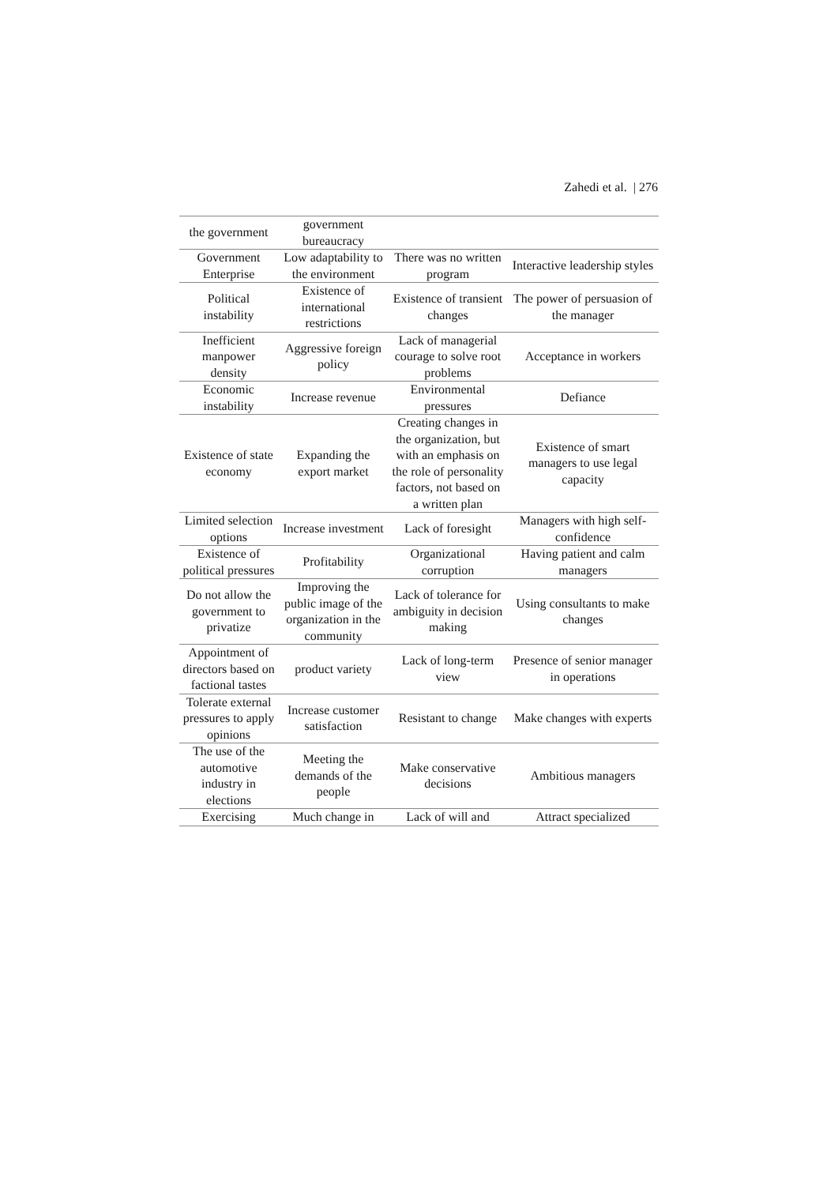Zahedi et al. | 276
| the government | government bureaucracy | | |
| Government Enterprise | Low adaptability to the environment | There was no written program | Interactive leadership styles |
| Political instability | Existence of international restrictions | Existence of transient changes | The power of persuasion of the manager |
| Inefficient manpower density | Aggressive foreign policy | Lack of managerial courage to solve root problems | Acceptance in workers |
| Economic instability | Increase revenue | Environmental pressures | Defiance |
| Existence of state economy | Expanding the export market | Creating changes in the organization, but with an emphasis on the role of personality factors, not based on a written plan | Existence of smart managers to use legal capacity |
| Limited selection options | Increase investment | Lack of foresight | Managers with high self-confidence |
| Existence of political pressures | Profitability | Organizational corruption | Having patient and calm managers |
| Do not allow the government to privatize | Improving the public image of the organization in the community | Lack of tolerance for ambiguity in decision making | Using consultants to make changes |
| Appointment of directors based on factional tastes | product variety | Lack of long-term view | Presence of senior manager in operations |
| Tolerate external pressures to apply opinions | Increase customer satisfaction | Resistant to change | Make changes with experts |
| The use of the automotive industry in elections | Meeting the demands of the people | Make conservative decisions | Ambitious managers |
| Exercising | Much change in | Lack of will and | Attract specialized |